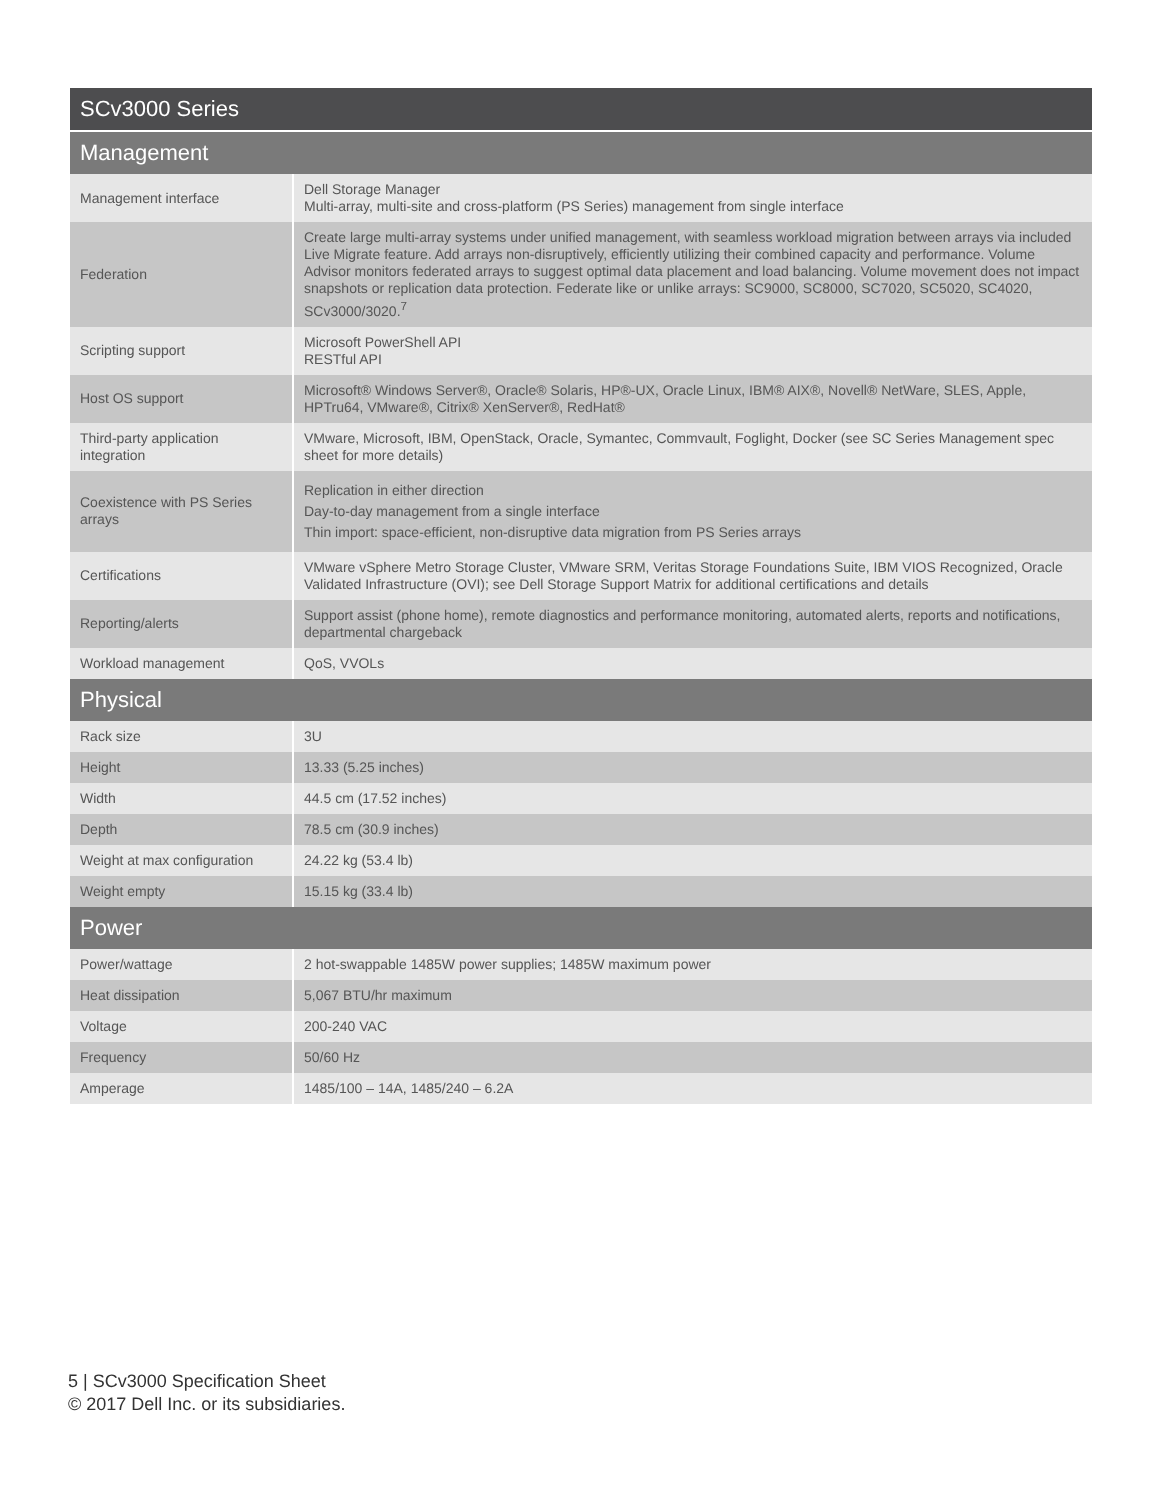| SCv3000 Series | |
| --- | --- |
| Management | |
| Management interface | Dell Storage Manager Multi-array, multi-site and cross-platform (PS Series) management from single interface |
| Federation | Create large multi-array systems under unified management, with seamless workload migration between arrays via included Live Migrate feature. Add arrays non-disruptively, efficiently utilizing their combined capacity and performance. Volume Advisor monitors federated arrays to suggest optimal data placement and load balancing. Volume movement does not impact snapshots or replication data protection. Federate like or unlike arrays: SC9000, SC8000, SC7020, SC5020, SC4020, SCv3000/3020.<sup>7</sup> |
| Scripting support | Microsoft PowerShell API RESTful API |
| Host OS support | Microsoft® Windows Server®, Oracle® Solaris, HP®-UX, Oracle Linux, IBM® AIX®, Novell® NetWare, SLES, Apple, HPTru64, VMware®, Citrix® XenServer®, RedHat® |
| Third-party application integration | VMware, Microsoft, IBM, OpenStack, Oracle, Symantec, Commvault, Foglight, Docker (see SC Series Management spec sheet for more details) |
| Coexistence with PS Series arrays | Replication in either direction Day-to-day management from a single interface Thin import: space-efficient, non-disruptive data migration from PS Series arrays |
| Certifications | VMware vSphere Metro Storage Cluster, VMware SRM, Veritas Storage Foundations Suite, IBM VIOS Recognized, Oracle Validated Infrastructure (OVI); see Dell Storage Support Matrix for additional certifications and details |
| Reporting/alerts | Support assist (phone home), remote diagnostics and performance monitoring, automated alerts, reports and notifications, departmental chargeback |
| Workload management | QoS, VVOLs |
| Physical | |
| Rack size | 3U |
| Height | 13.33 (5.25 inches) |
| Width | 44.5 cm (17.52 inches) |
| Depth | 78.5 cm (30.9 inches) |
| Weight at max configuration | 24.22 kg (53.4 lb) |
| Weight empty | 15.15 kg (33.4 lb) |
| Power | |
| Power/wattage | 2 hot-swappable 1485W power supplies; 1485W maximum power |
| Heat dissipation | 5,067 BTU/hr maximum |
| Voltage | 200-240 VAC |
| Frequency | 50/60 Hz |
| Amperage | 1485/100 – 14A, 1485/240 – 6.2A |
5 | SCv3000 Specification Sheet
© 2017 Dell Inc. or its subsidiaries.